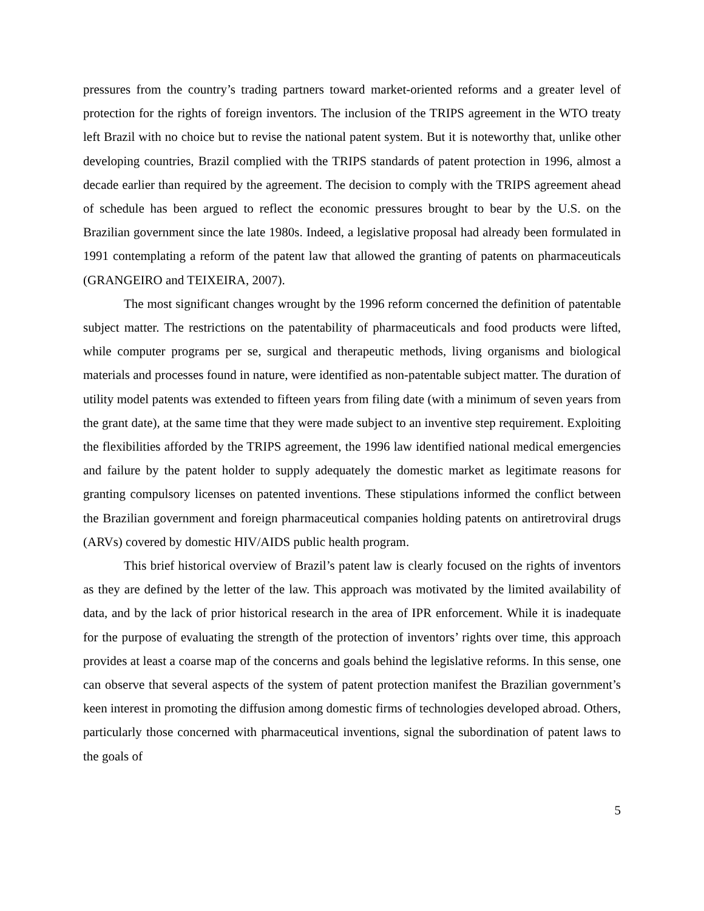pressures from the country’s trading partners toward market-oriented reforms and a greater level of protection for the rights of foreign inventors. The inclusion of the TRIPS agreement in the WTO treaty left Brazil with no choice but to revise the national patent system. But it is noteworthy that, unlike other developing countries, Brazil complied with the TRIPS standards of patent protection in 1996, almost a decade earlier than required by the agreement. The decision to comply with the TRIPS agreement ahead of schedule has been argued to reflect the economic pressures brought to bear by the U.S. on the Brazilian government since the late 1980s. Indeed, a legislative proposal had already been formulated in 1991 contemplating a reform of the patent law that allowed the granting of patents on pharmaceuticals (GRANGEIRO and TEIXEIRA, 2007).
The most significant changes wrought by the 1996 reform concerned the definition of patentable subject matter. The restrictions on the patentability of pharmaceuticals and food products were lifted, while computer programs per se, surgical and therapeutic methods, living organisms and biological materials and processes found in nature, were identified as non-patentable subject matter. The duration of utility model patents was extended to fifteen years from filing date (with a minimum of seven years from the grant date), at the same time that they were made subject to an inventive step requirement. Exploiting the flexibilities afforded by the TRIPS agreement, the 1996 law identified national medical emergencies and failure by the patent holder to supply adequately the domestic market as legitimate reasons for granting compulsory licenses on patented inventions. These stipulations informed the conflict between the Brazilian government and foreign pharmaceutical companies holding patents on antiretroviral drugs (ARVs) covered by domestic HIV/AIDS public health program.
This brief historical overview of Brazil’s patent law is clearly focused on the rights of inventors as they are defined by the letter of the law. This approach was motivated by the limited availability of data, and by the lack of prior historical research in the area of IPR enforcement. While it is inadequate for the purpose of evaluating the strength of the protection of inventors’ rights over time, this approach provides at least a coarse map of the concerns and goals behind the legislative reforms. In this sense, one can observe that several aspects of the system of patent protection manifest the Brazilian government’s keen interest in promoting the diffusion among domestic firms of technologies developed abroad. Others, particularly those concerned with pharmaceutical inventions, signal the subordination of patent laws to the goals of
5